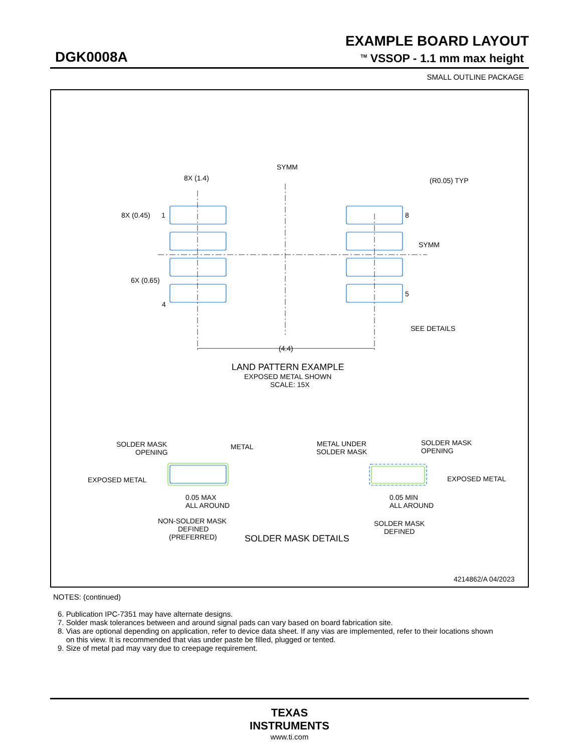EXAMPLE BOARD LAYOUT
DGK0008A <sup>TM</sup> VSSOP - 1.1 mm max height
SMALL OUTLINE PACKAGE
SYMM
8X (1.4)
8X (0.45)
1
8
(R0.05) TYP
SYMM
6X (0.65)
5
4
SEE DETAILS
(4.4)
LAND PATTERN EXAMPLE
EXPOSED METAL SHOWN
SCALE: 15X
SOLDER MASK
OPENING
METAL
EXPOSED METAL
0.05 MAX
ALL AROUND
NON-SOLDER MASK
DEFINED
(PREFERRED)
SOLDER MASK DETAILS
METAL UNDER
SOLDER MASK
SOLDER MASK
OPENING
EXPOSED METAL
0.05 MIN
ALL AROUND
SOLDER MASK
DEFINED
4214862/A 04/2023
NOTES: (continued)
6. Publication IPC-7351 may have alternate designs.
7. Solder mask tolerances between and around signal pads can vary based on board fabrication site.
8. Vias are optional depending on application, refer to device data sheet. If any vias are implemented, refer to their locations shown
on this view. It is recommended that vias under paste be filled, plugged or tented.
9. Size of metal pad may vary due to creepage requirement.
TEXAS
INSTRUMENTS
www.ti.com